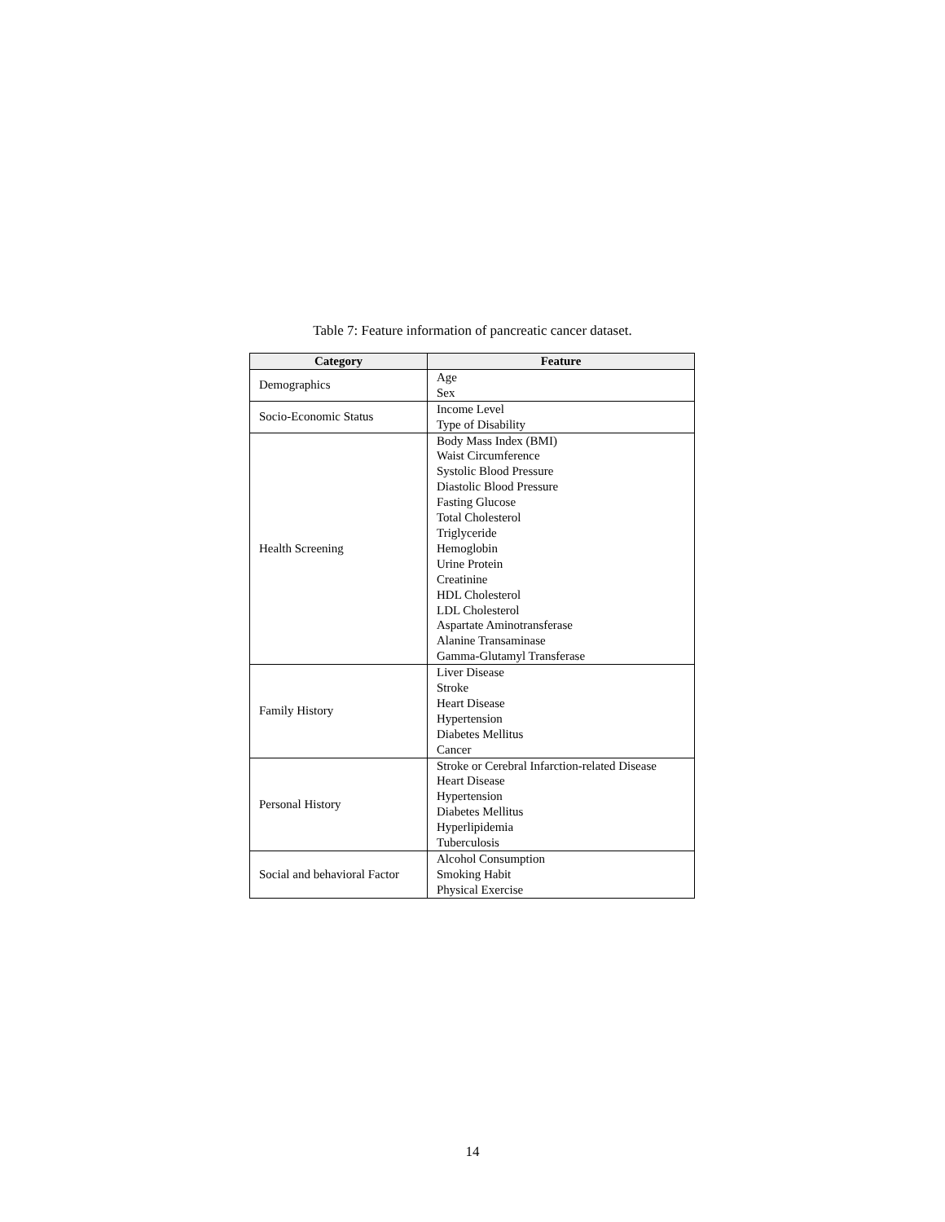Table 7: Feature information of pancreatic cancer dataset.
| Category | Feature |
| --- | --- |
| Demographics | Age Sex |
| Socio-Economic Status | Income Level Type of Disability |
| Health Screening | Body Mass Index (BMI) Waist Circumference Systolic Blood Pressure Diastolic Blood Pressure Fasting Glucose Total Cholesterol Triglyceride Hemoglobin Urine Protein Creatinine HDL Cholesterol LDL Cholesterol Aspartate Aminotransferase Alanine Transaminase Gamma-Glutamyl Transferase |
| Family History | Liver Disease Stroke Heart Disease Hypertension Diabetes Mellitus Cancer |
| Personal History | Stroke or Cerebral Infarction-related Disease Heart Disease Hypertension Diabetes Mellitus Hyperlipidemia Tuberculosis |
| Social and behavioral Factor | Alcohol Consumption Smoking Habit Physical Exercise |
14